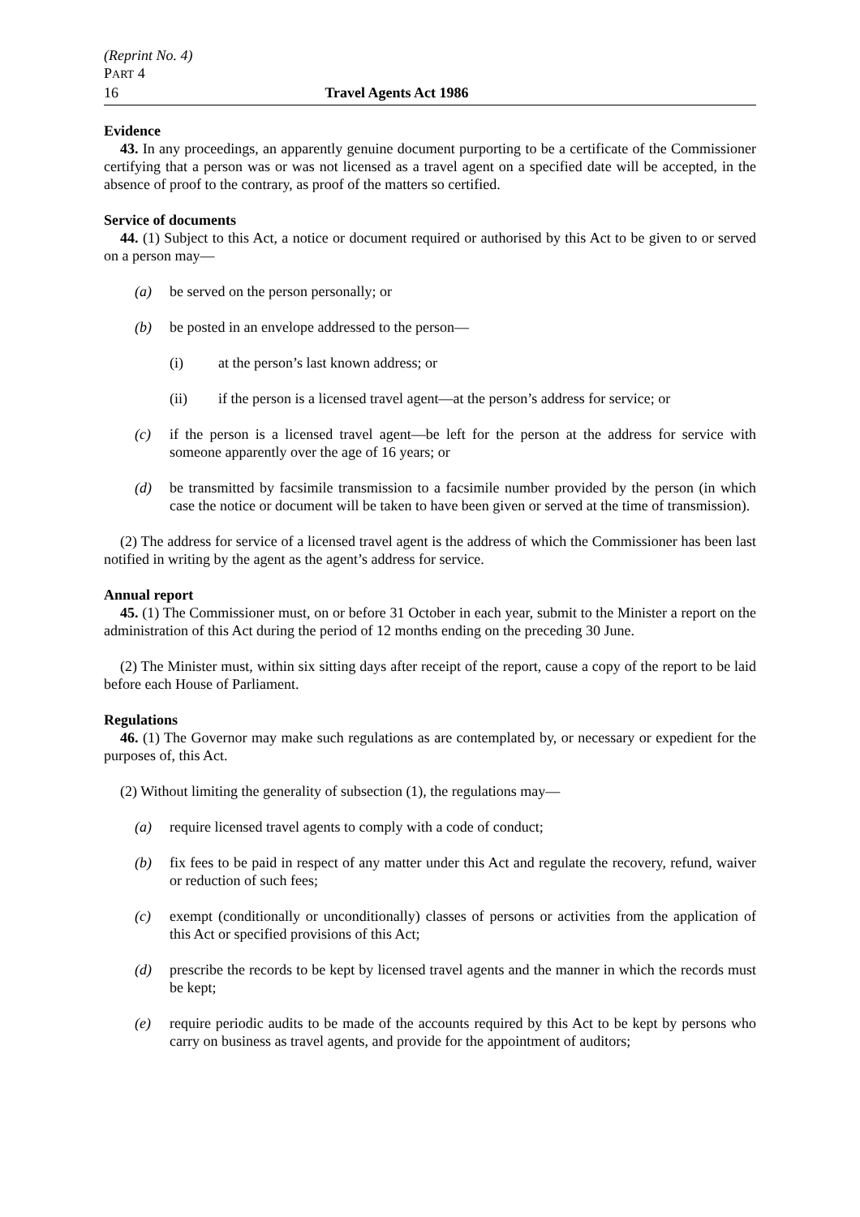(Reprint No. 4)
PART 4
16 Travel Agents Act 1986
Evidence
43. In any proceedings, an apparently genuine document purporting to be a certificate of the Commissioner certifying that a person was or was not licensed as a travel agent on a specified date will be accepted, in the absence of proof to the contrary, as proof of the matters so certified.
Service of documents
44. (1) Subject to this Act, a notice or document required or authorised by this Act to be given to or served on a person may—
(a) be served on the person personally; or
(b) be posted in an envelope addressed to the person—
(i) at the person’s last known address; or
(ii) if the person is a licensed travel agent—at the person’s address for service; or
(c) if the person is a licensed travel agent—be left for the person at the address for service with someone apparently over the age of 16 years; or
(d) be transmitted by facsimile transmission to a facsimile number provided by the person (in which case the notice or document will be taken to have been given or served at the time of transmission).
(2) The address for service of a licensed travel agent is the address of which the Commissioner has been last notified in writing by the agent as the agent’s address for service.
Annual report
45. (1) The Commissioner must, on or before 31 October in each year, submit to the Minister a report on the administration of this Act during the period of 12 months ending on the preceding 30 June.
(2) The Minister must, within six sitting days after receipt of the report, cause a copy of the report to be laid before each House of Parliament.
Regulations
46. (1) The Governor may make such regulations as are contemplated by, or necessary or expedient for the purposes of, this Act.
(2) Without limiting the generality of subsection (1), the regulations may—
(a) require licensed travel agents to comply with a code of conduct;
(b) fix fees to be paid in respect of any matter under this Act and regulate the recovery, refund, waiver or reduction of such fees;
(c) exempt (conditionally or unconditionally) classes of persons or activities from the application of this Act or specified provisions of this Act;
(d) prescribe the records to be kept by licensed travel agents and the manner in which the records must be kept;
(e) require periodic audits to be made of the accounts required by this Act to be kept by persons who carry on business as travel agents, and provide for the appointment of auditors;